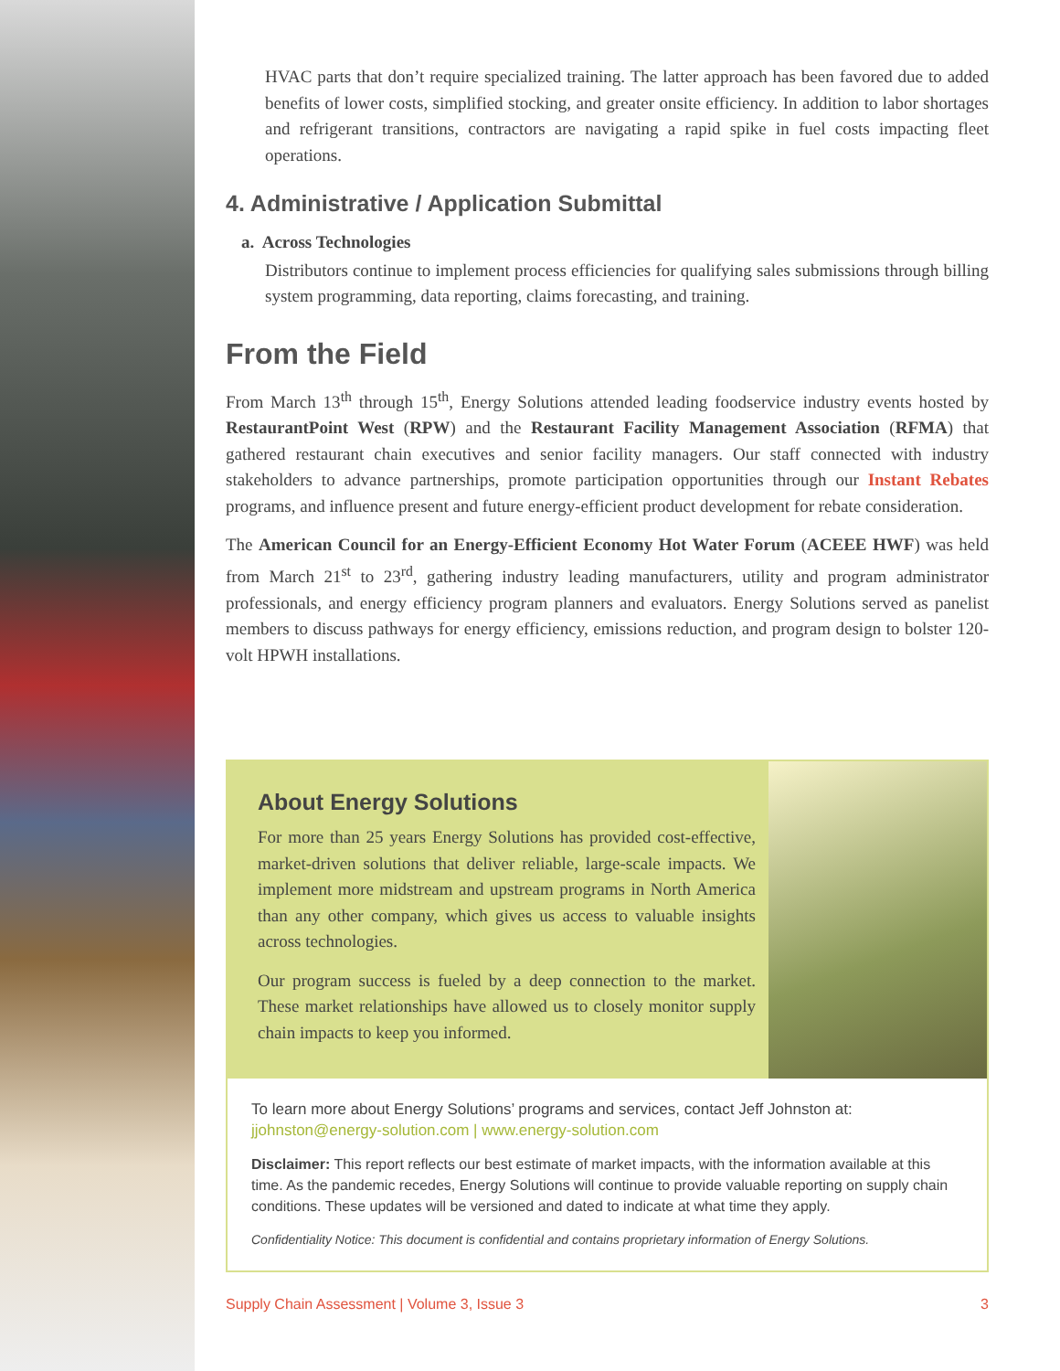HVAC parts that don’t require specialized training. The latter approach has been favored due to added benefits of lower costs, simplified stocking, and greater onsite efficiency. In addition to labor shortages and refrigerant transitions, contractors are navigating a rapid spike in fuel costs impacting fleet operations.
4. Administrative / Application Submittal
a. Across Technologies
Distributors continue to implement process efficiencies for qualifying sales submissions through billing system programming, data reporting, claims forecasting, and training.
From the Field
From March 13<sup>th</sup> through 15<sup>th</sup>, Energy Solutions attended leading foodservice industry events hosted by RestaurantPoint West (RPW) and the Restaurant Facility Management Association (RFMA) that gathered restaurant chain executives and senior facility managers. Our staff connected with industry stakeholders to advance partnerships, promote participation opportunities through our Instant Rebates programs, and influence present and future energy-efficient product development for rebate consideration.
The American Council for an Energy-Efficient Economy Hot Water Forum (ACEEE HWF) was held from March 21<sup>st</sup> to 23<sup>rd</sup>, gathering industry leading manufacturers, utility and program administrator professionals, and energy efficiency program planners and evaluators. Energy Solutions served as panelist members to discuss pathways for energy efficiency, emissions reduction, and program design to bolster 120-volt HPWH installations.
About Energy Solutions
For more than 25 years Energy Solutions has provided cost-effective, market-driven solutions that deliver reliable, large-scale impacts. We implement more midstream and upstream programs in North America than any other company, which gives us access to valuable insights across technologies.
Our program success is fueled by a deep connection to the market. These market relationships have allowed us to closely monitor supply chain impacts to keep you informed.
To learn more about Energy Solutions’ programs and services, contact Jeff Johnston at:
jjohnston@energy-solution.com | www.energy-solution.com
Disclaimer: This report reflects our best estimate of market impacts, with the information available at this time. As the pandemic recedes, Energy Solutions will continue to provide valuable reporting on supply chain conditions. These updates will be versioned and dated to indicate at what time they apply.
Confidentiality Notice: This document is confidential and contains proprietary information of Energy Solutions.
Supply Chain Assessment | Volume 3, Issue 3 3